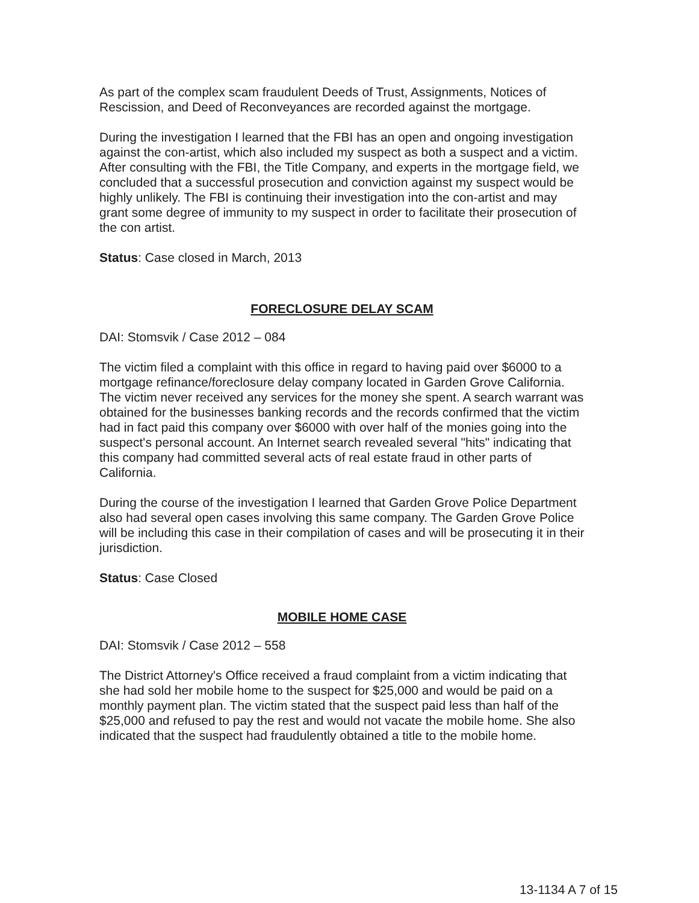As part of the complex scam fraudulent Deeds of Trust, Assignments, Notices of Rescission, and Deed of Reconveyances are recorded against the mortgage.
During the investigation I learned that the FBI has an open and ongoing investigation against the con-artist, which also included my suspect as both a suspect and a victim. After consulting with the FBI, the Title Company, and experts in the mortgage field, we concluded that a successful prosecution and conviction against my suspect would be highly unlikely. The FBI is continuing their investigation into the con-artist and may grant some degree of immunity to my suspect in order to facilitate their prosecution of the con artist.
Status: Case closed in March, 2013
FORECLOSURE DELAY SCAM
DAI: Stomsvik / Case 2012 – 084
The victim filed a complaint with this office in regard to having paid over $6000 to a mortgage refinance/foreclosure delay company located in Garden Grove California. The victim never received any services for the money she spent. A search warrant was obtained for the businesses banking records and the records confirmed that the victim had in fact paid this company over $6000 with over half of the monies going into the suspect's personal account. An Internet search revealed several "hits" indicating that this company had committed several acts of real estate fraud in other parts of California.
During the course of the investigation I learned that Garden Grove Police Department also had several open cases involving this same company. The Garden Grove Police will be including this case in their compilation of cases and will be prosecuting it in their jurisdiction.
Status: Case Closed
MOBILE HOME CASE
DAI: Stomsvik / Case 2012 – 558
The District Attorney's Office received a fraud complaint from a victim indicating that she had sold her mobile home to the suspect for $25,000 and would be paid on a monthly payment plan. The victim stated that the suspect paid less than half of the $25,000 and refused to pay the rest and would not vacate the mobile home. She also indicated that the suspect had fraudulently obtained a title to the mobile home.
13-1134 A 7 of 15